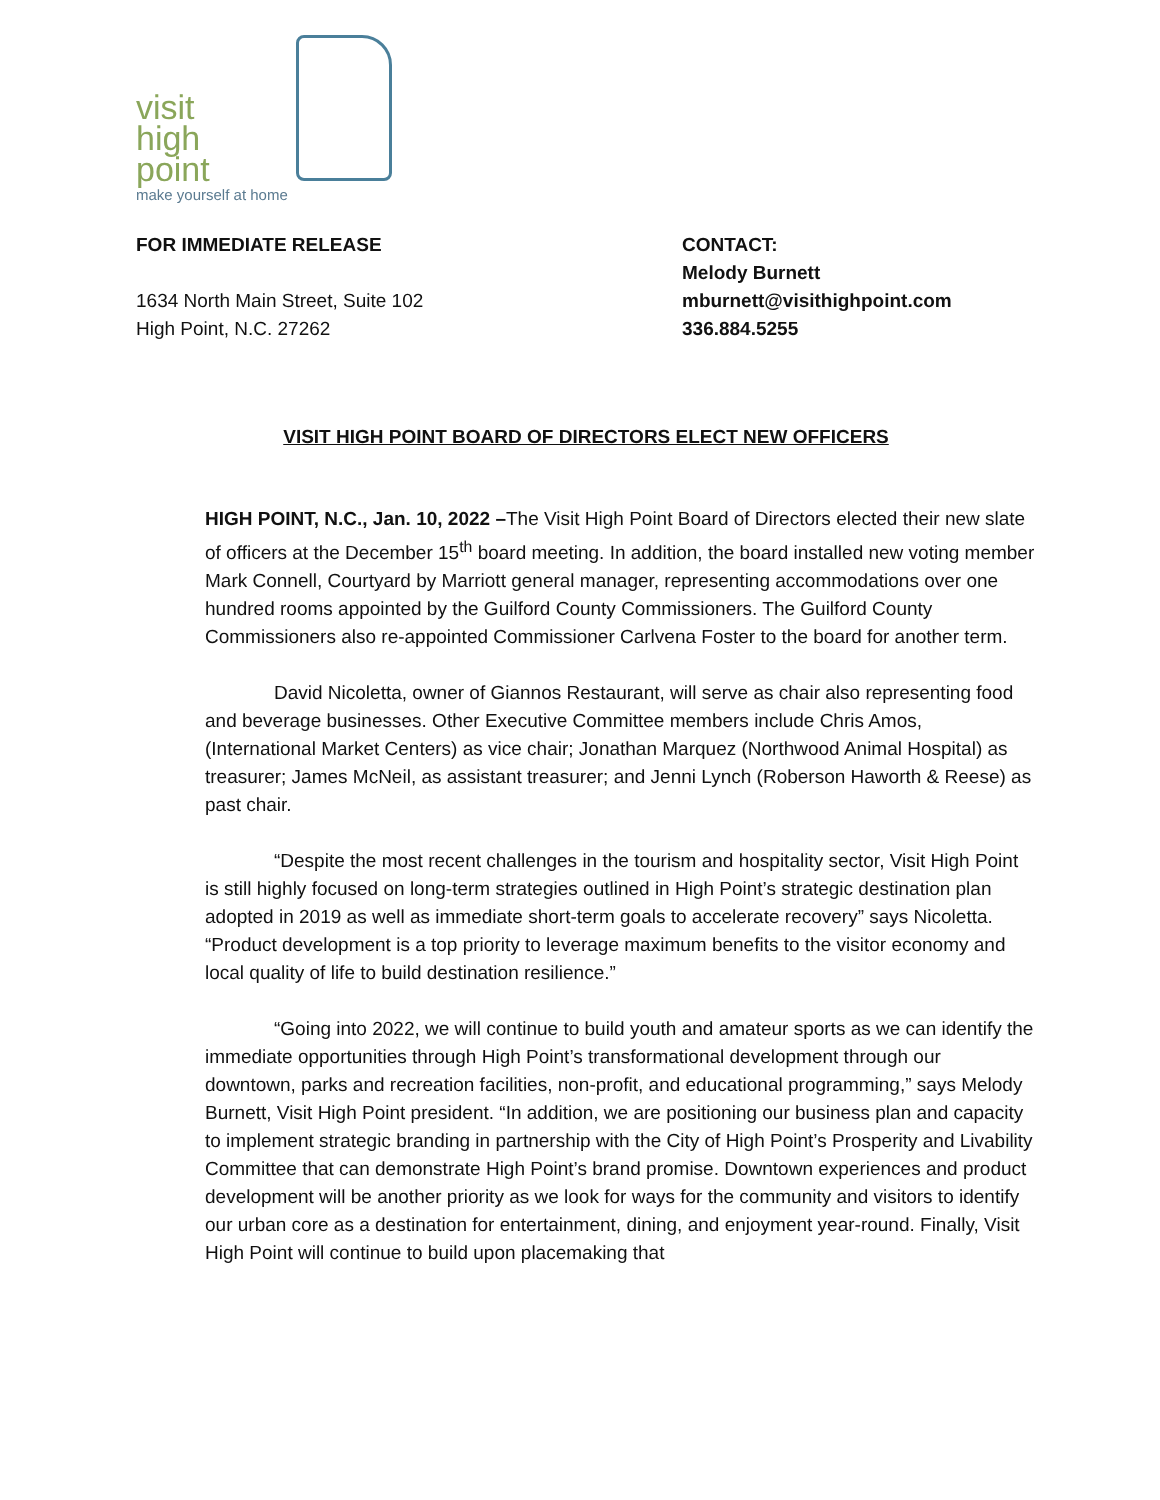visit
high
point
make yourself at home
FOR IMMEDIATE RELEASE
1634 North Main Street, Suite 102
High Point, N.C. 27262
CONTACT:
Melody Burnett
mburnett@visithighpoint.com
336.884.5255
VISIT HIGH POINT BOARD OF DIRECTORS ELECT NEW OFFICERS
HIGH POINT, N.C., Jan. 10, 2022 –The Visit High Point Board of Directors elected their new slate of officers at the December 15<sup>th</sup> board meeting. In addition, the board installed new voting member Mark Connell, Courtyard by Marriott general manager, representing accommodations over one hundred rooms appointed by the Guilford County Commissioners. The Guilford County Commissioners also re-appointed Commissioner Carlvena Foster to the board for another term.
David Nicoletta, owner of Giannos Restaurant, will serve as chair also representing food and beverage businesses. Other Executive Committee members include Chris Amos, (International Market Centers) as vice chair; Jonathan Marquez (Northwood Animal Hospital) as treasurer; James McNeil, as assistant treasurer; and Jenni Lynch (Roberson Haworth & Reese) as past chair.
“Despite the most recent challenges in the tourism and hospitality sector, Visit High Point is still highly focused on long-term strategies outlined in High Point’s strategic destination plan adopted in 2019 as well as immediate short-term goals to accelerate recovery” says Nicoletta. “Product development is a top priority to leverage maximum benefits to the visitor economy and local quality of life to build destination resilience.”
“Going into 2022, we will continue to build youth and amateur sports as we can identify the immediate opportunities through High Point’s transformational development through our downtown, parks and recreation facilities, non-profit, and educational programming,” says Melody Burnett, Visit High Point president. “In addition, we are positioning our business plan and capacity to implement strategic branding in partnership with the City of High Point’s Prosperity and Livability Committee that can demonstrate High Point’s brand promise. Downtown experiences and product development will be another priority as we look for ways for the community and visitors to identify our urban core as a destination for entertainment, dining, and enjoyment year-round. Finally, Visit High Point will continue to build upon placemaking that